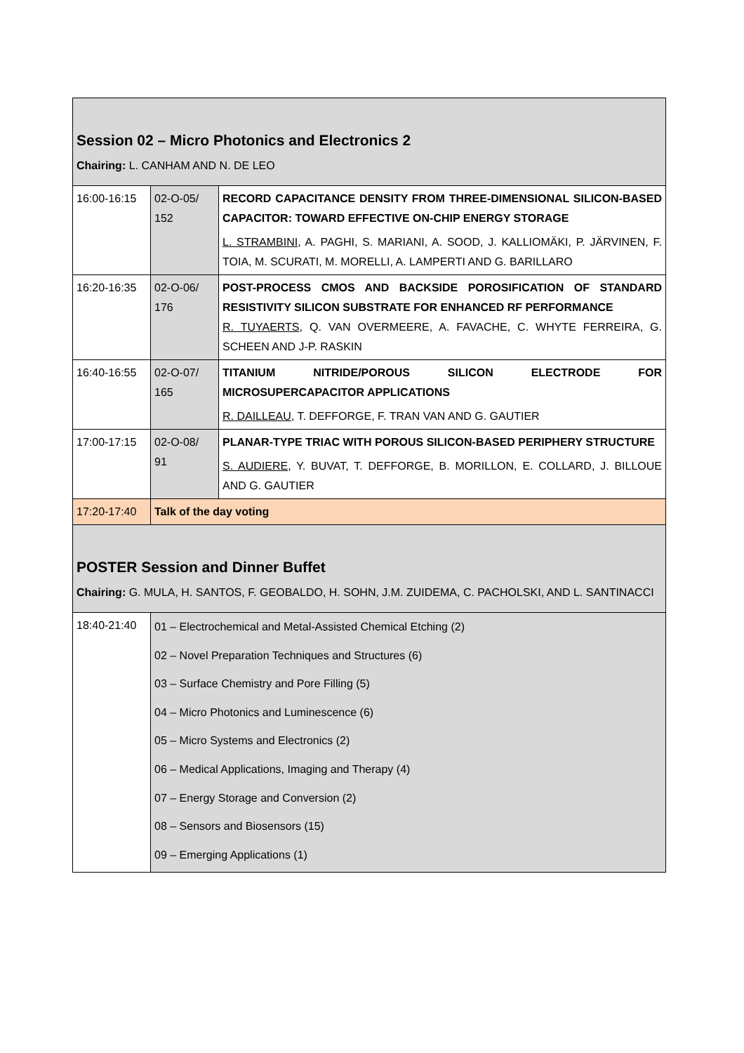| Session 02 – Micro Photonics and Electronics 2 Chairing: L. CANHAM AND N. DE LEO | | |
| 16:00-16:15 | 02-O-05/ 152 | RECORD CAPACITANCE DENSITY FROM THREE-DIMENSIONAL SILICON-BASED CAPACITOR: TOWARD EFFECTIVE ON-CHIP ENERGY STORAGE L. STRAMBINI , A. PAGHI, S. MARIANI, A. SOOD, J. KALLIOMÄKI, P. JÄRVINEN, F. TOIA, M. SCURATI, M. MORELLI, A. LAMPERTI AND G. BARILLARO |
| 16:20-16:35 | 02-O-06/ 176 | POST-PROCESS CMOS AND BACKSIDE POROSIFICATION OF STANDARD RESISTIVITY SILICON SUBSTRATE FOR ENHANCED RF PERFORMANCE R. TUYAERTS , Q. VAN OVERMEERE, A. FAVACHE, C. WHYTE FERREIRA, G. SCHEEN AND J-P. RASKIN |
| 16:40-16:55 | 02-O-07/ 165 | TITANIUM NITRIDE/POROUS SILICON ELECTRODE FOR MICROSUPERCAPACITOR APPLICATIONS R. DAILLEAU , T. DEFFORGE, F. TRAN VAN AND G. GAUTIER |
| 17:00-17:15 | 02-O-08/ 91 | PLANAR-TYPE TRIAC WITH POROUS SILICON-BASED PERIPHERY STRUCTURE S. AUDIERE , Y. BUVAT, T. DEFFORGE, B. MORILLON, E. COLLARD, J. BILLOUE AND G. GAUTIER |
| 17:20-17:40 | Talk of the day voting | |
| POSTER Session and Dinner Buffet Chairing: G. MULA, H. SANTOS, F. GEOBALDO, H. SOHN, J.M. ZUIDEMA, C. PACHOLSKI, AND L. SANTINACCI | | |
| 18:40-21:40 | 01 – Electrochemical and Metal-Assisted Chemical Etching (2) 02 – Novel Preparation Techniques and Structures (6) 03 – Surface Chemistry and Pore Filling (5) 04 – Micro Photonics and Luminescence (6) 05 – Micro Systems and Electronics (2) 06 – Medical Applications, Imaging and Therapy (4) 07 – Energy Storage and Conversion (2) 08 – Sensors and Biosensors (15) 09 – Emerging Applications (1) | |